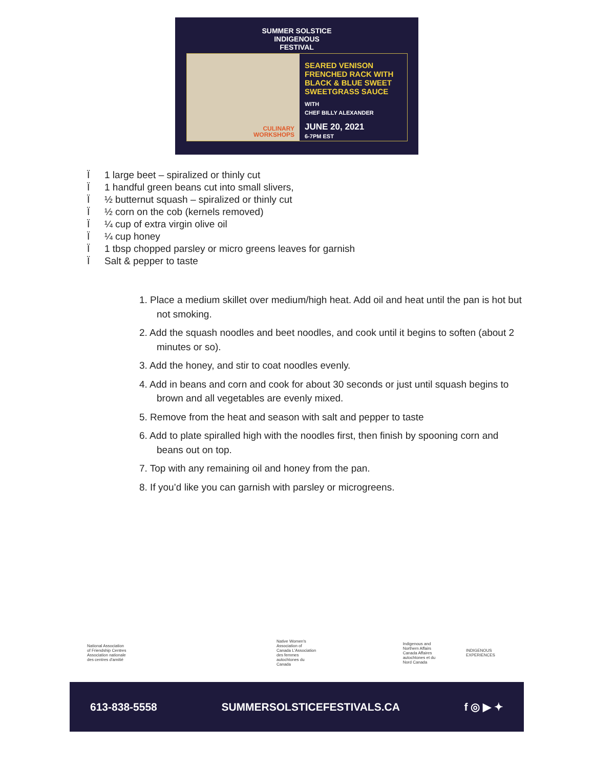SUMMER SOLSTICE
INDIGENOUS
FESTIVAL
CULINARY
WORKSHOPS
SEARED VENISON
FRENCHED RACK WITH
BLACK & BLUE SWEET
SWEETGRASS SAUCE
WITH
CHEF BILLY ALEXANDER
JUNE 20, 2021
6-7PM EST
Ï 1 large beet – spiralized or thinly cut
Ï 1 handful green beans cut into small slivers,
Ï ½ butternut squash – spiralized or thinly cut
Ï ½ corn on the cob (kernels removed)
Ï ¼ cup of extra virgin olive oil
Ï ¼ cup honey
Ï 1 tbsp chopped parsley or micro greens leaves for garnish
Ï Salt & pepper to taste
1. Place a medium skillet over medium/high heat. Add oil and heat until the pan is hot but not smoking.
2. Add the squash noodles and beet noodles, and cook until it begins to soften (about 2 minutes or so).
3. Add the honey, and stir to coat noodles evenly.
4. Add in beans and corn and cook for about 30 seconds or just until squash begins to brown and all vegetables are evenly mixed.
5. Remove from the heat and season with salt and pepper to taste
6. Add to plate spiralled high with the noodles first, then finish by spooning corn and beans out on top.
7. Top with any remaining oil and honey from the pan.
8. If you’d like you can garnish with parsley or microgreens.
National Association of Friendship Centres Association nationale des centres d'amitié
Native Women's Association of Canada L'Association des femmes autochtones du Canada
Indigenous and Northern Affairs Canada Affaires autochtones et du Nord Canada
INDIGENOUS EXPERIENCES
613-838-5558 SUMMERSOLSTICEFESTIVALS.CA f ◎ ▶ ✦